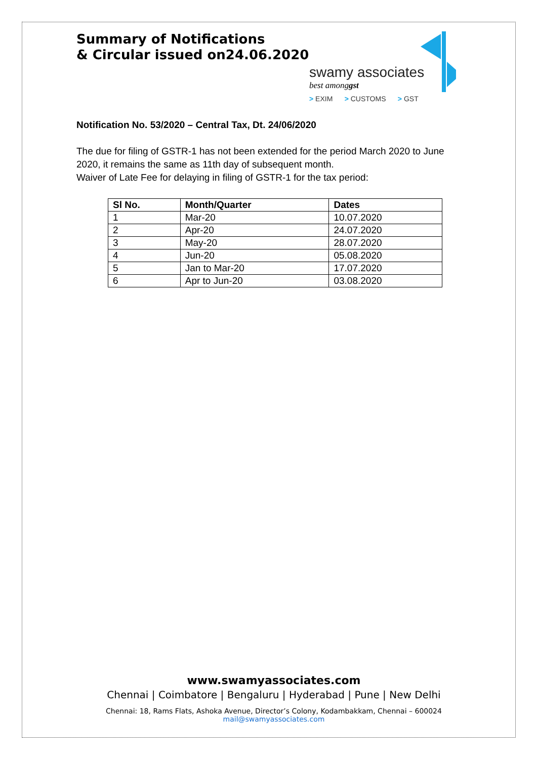Summary of Notifications
& Circular issued on24.06.2020
swamy associates
best amonggst
> EXIM > CUSTOMS > GST
Notification No. 53/2020 – Central Tax, Dt. 24/06/2020
The due for filing of GSTR-1 has not been extended for the period March 2020 to June 2020, it remains the same as 11th day of subsequent month.
Waiver of Late Fee for delaying in filing of GSTR-1 for the tax period:
| Sl No. | Month/Quarter | Dates |
| --- | --- | --- |
| 1 | Mar-20 | 10.07.2020 |
| 2 | Apr-20 | 24.07.2020 |
| 3 | May-20 | 28.07.2020 |
| 4 | Jun-20 | 05.08.2020 |
| 5 | Jan to Mar-20 | 17.07.2020 |
| 6 | Apr to Jun-20 | 03.08.2020 |
www.swamyassociates.com
Chennai | Coimbatore | Bengaluru | Hyderabad | Pune | New Delhi
Chennai: 18, Rams Flats, Ashoka Avenue, Director’s Colony, Kodambakkam, Chennai – 600024
mail@swamyassociates.com